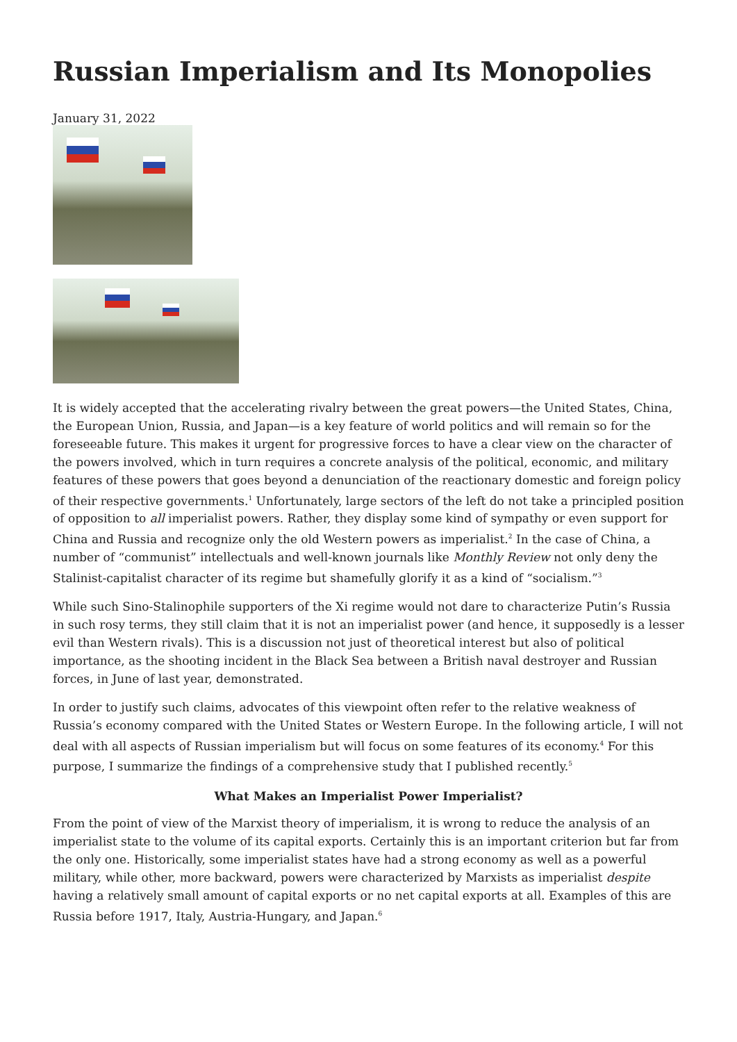Russian Imperialism and Its Monopolies
January 31, 2022
It is widely accepted that the accelerating rivalry between the great powers—the United States, China, the European Union, Russia, and Japan—is a key feature of world politics and will remain so for the foreseeable future. This makes it urgent for progressive forces to have a clear view on the character of the powers involved, which in turn requires a concrete analysis of the political, economic, and military features of these powers that goes beyond a denunciation of the reactionary domestic and foreign policy of their respective governments.<sup>1</sup> Unfortunately, large sectors of the left do not take a principled position of opposition to all imperialist powers. Rather, they display some kind of sympathy or even support for China and Russia and recognize only the old Western powers as imperialist.<sup>2</sup> In the case of China, a number of “communist” intellectuals and well-known journals like Monthly Review not only deny the Stalinist-capitalist character of its regime but shamefully glorify it as a kind of “socialism.”<sup>3</sup>
While such Sino-Stalinophile supporters of the Xi regime would not dare to characterize Putin’s Russia in such rosy terms, they still claim that it is not an imperialist power (and hence, it supposedly is a lesser evil than Western rivals). This is a discussion not just of theoretical interest but also of political importance, as the shooting incident in the Black Sea between a British naval destroyer and Russian forces, in June of last year, demonstrated.
In order to justify such claims, advocates of this viewpoint often refer to the relative weakness of Russia’s economy compared with the United States or Western Europe. In the following article, I will not deal with all aspects of Russian imperialism but will focus on some features of its economy.<sup>4</sup> For this purpose, I summarize the findings of a comprehensive study that I published recently.<sup>5</sup>
What Makes an Imperialist Power Imperialist?
From the point of view of the Marxist theory of imperialism, it is wrong to reduce the analysis of an imperialist state to the volume of its capital exports. Certainly this is an important criterion but far from the only one. Historically, some imperialist states have had a strong economy as well as a powerful military, while other, more backward, powers were characterized by Marxists as imperialist despite having a relatively small amount of capital exports or no net capital exports at all. Examples of this are Russia before 1917, Italy, Austria-Hungary, and Japan.<sup>6</sup>